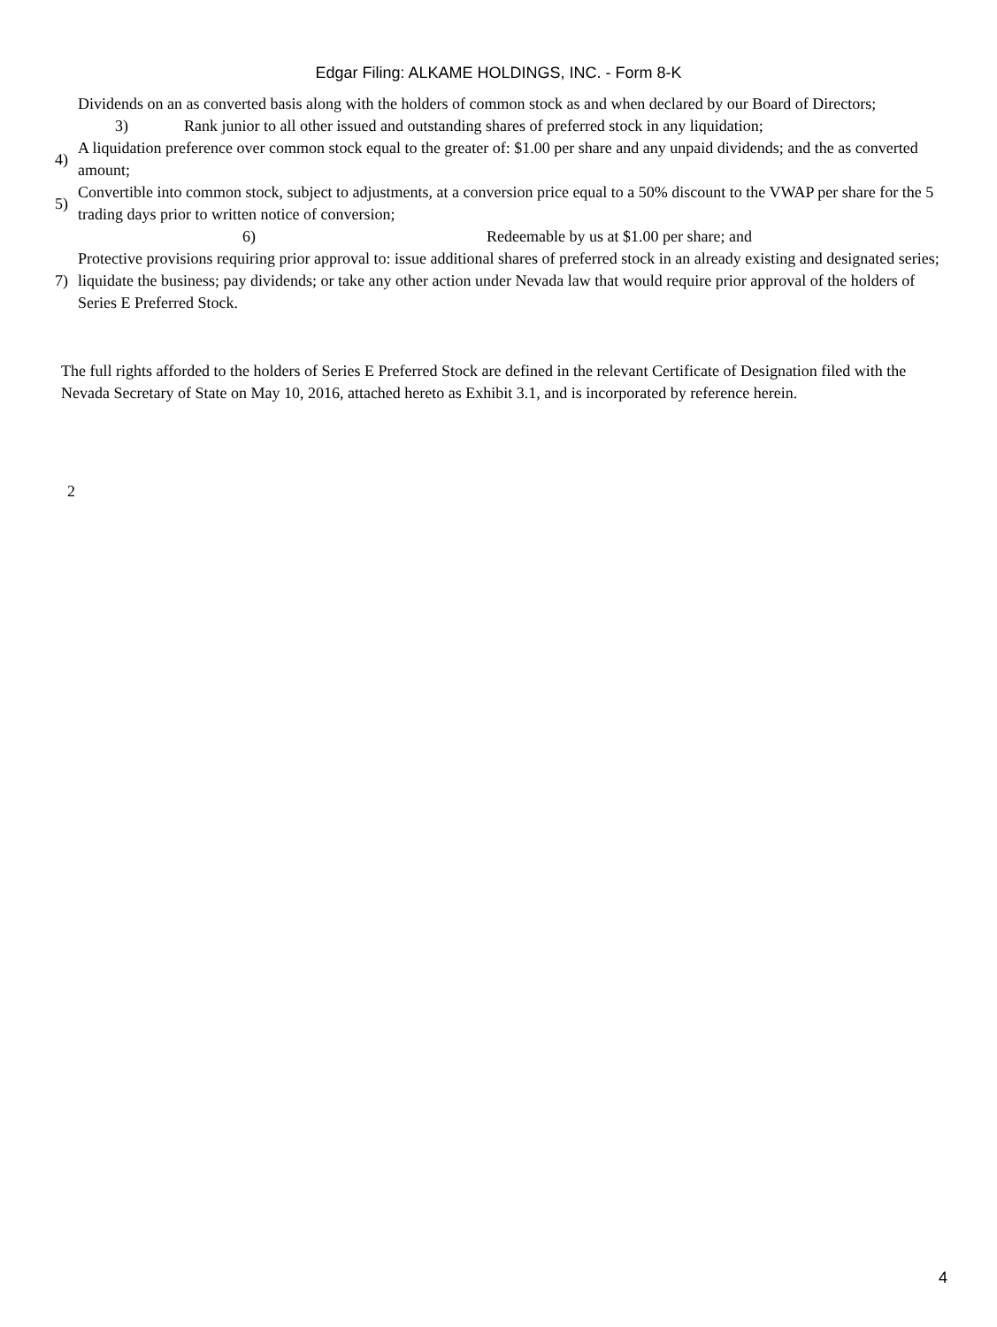Edgar Filing: ALKAME HOLDINGS, INC. - Form 8-K
Dividends on an as converted basis along with the holders of common stock as and when declared by our Board of Directors;
3) Rank junior to all other issued and outstanding shares of preferred stock in any liquidation;
4) A liquidation preference over common stock equal to the greater of: $1.00 per share and any unpaid dividends; and the as converted amount;
5) Convertible into common stock, subject to adjustments, at a conversion price equal to a 50% discount to the VWAP per share for the 5 trading days prior to written notice of conversion;
6) Redeemable by us at $1.00 per share; and
7) Protective provisions requiring prior approval to: issue additional shares of preferred stock in an already existing and designated series; liquidate the business; pay dividends; or take any other action under Nevada law that would require prior approval of the holders of Series E Preferred Stock.
The full rights afforded to the holders of Series E Preferred Stock are defined in the relevant Certificate of Designation filed with the Nevada Secretary of State on May 10, 2016, attached hereto as Exhibit 3.1, and is incorporated by reference herein.
2
4